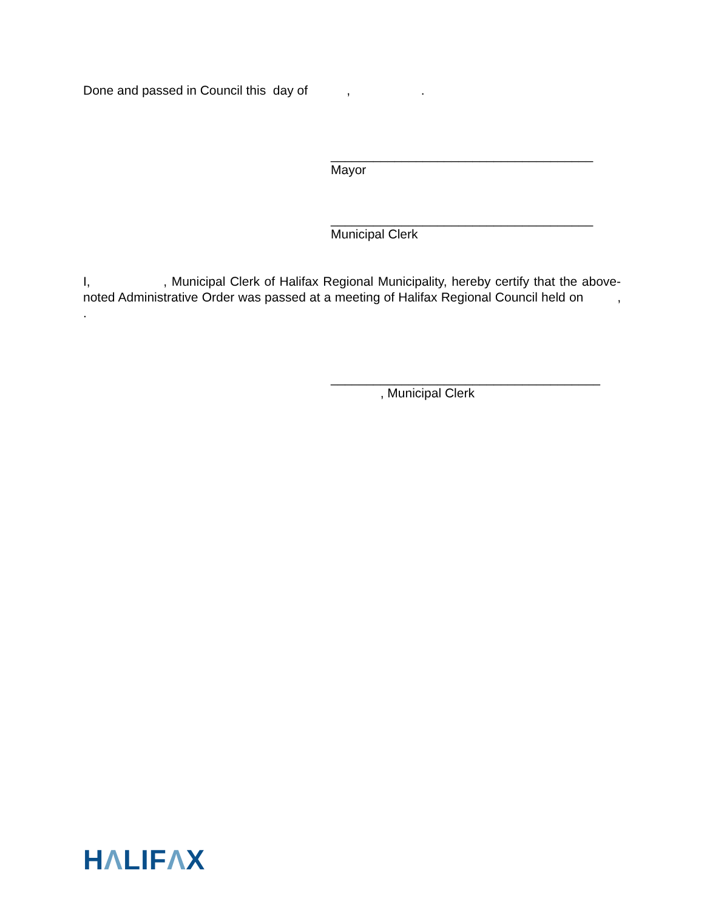Done and passed in Council this day of , .
_____________________________________ Mayor
_____________________________________ Municipal Clerk
I, , Municipal Clerk of Halifax Regional Municipality, hereby certify that the above-noted Administrative Order was passed at a meeting of Halifax Regional Council held on , .
______________________________________ , Municipal Clerk
HΛLIFΛX